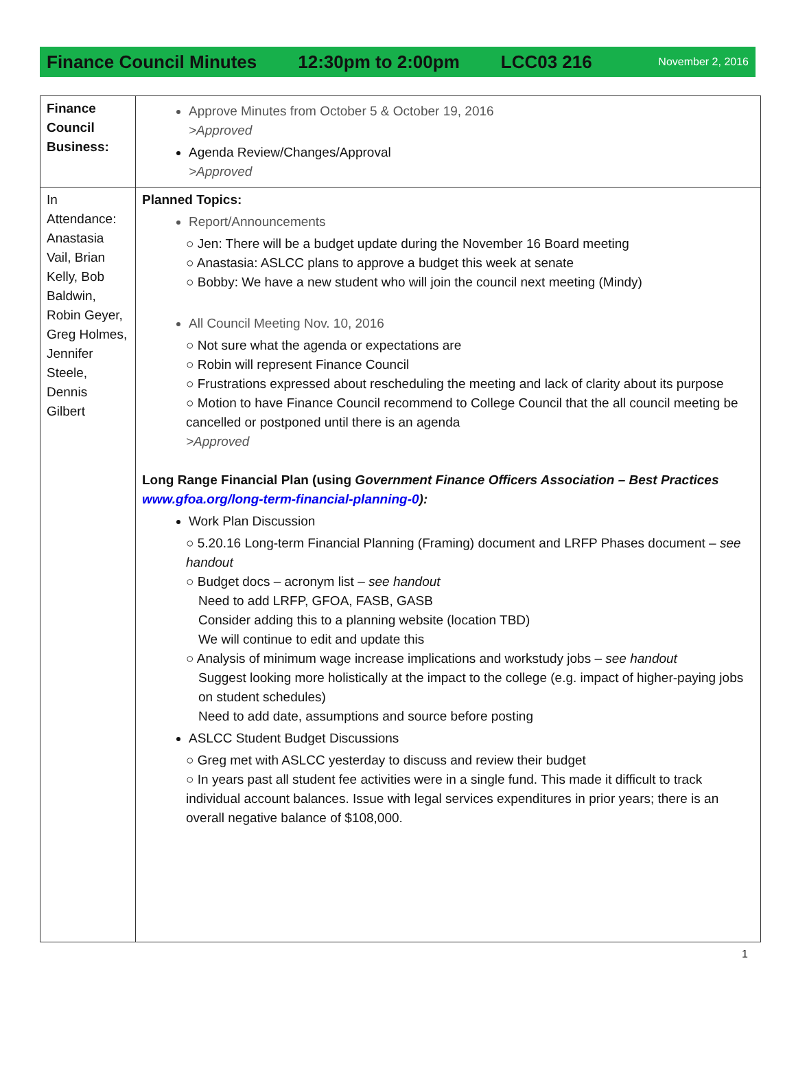Finance Council Minutes 12:30pm to 2:00pm LCC03 216 November 2, 2016
| Finance Council Business: | Approve Minutes from October 5 & October 19, 2016 >Approved Agenda Review/Changes/Approval >Approved |
| In Attendance: Anastasia Vail, Brian Kelly, Bob Baldwin, Robin Geyer, Greg Holmes, Jennifer Steele, Dennis Gilbert | Planned Topics: Report/Announcements ○ Jen: There will be a budget update during the November 16 Board meeting ○ Anastasia: ASLCC plans to approve a budget this week at senate ○ Bobby: We have a new student who will join the council next meeting (Mindy) All Council Meeting Nov. 10, 2016 ○ Not sure what the agenda or expectations are ○ Robin will represent Finance Council ○ Frustrations expressed about rescheduling the meeting and lack of clarity about its purpose ○ Motion to have Finance Council recommend to College Council that the all council meeting be cancelled or postponed until there is an agenda >Approved Long Range Financial Plan (using Government Finance Officers Association – Best Practices www.gfoa.org/long-term-financial-planning-0 ): Work Plan Discussion ○ 5.20.16 Long-term Financial Planning (Framing) document and LRFP Phases document – see handout ○ Budget docs – acronym list – see handout Need to add LRFP, GFOA, FASB, GASB Consider adding this to a planning website (location TBD) We will continue to edit and update this ○ Analysis of minimum wage increase implications and workstudy jobs – see handout Suggest looking more holistically at the impact to the college (e.g. impact of higher-paying jobs on student schedules) Need to add date, assumptions and source before posting ASLCC Student Budget Discussions ○ Greg met with ASLCC yesterday to discuss and review their budget ○ In years past all student fee activities were in a single fund. This made it difficult to track individual account balances. Issue with legal services expenditures in prior years; there is an overall negative balance of $108,000. |
1